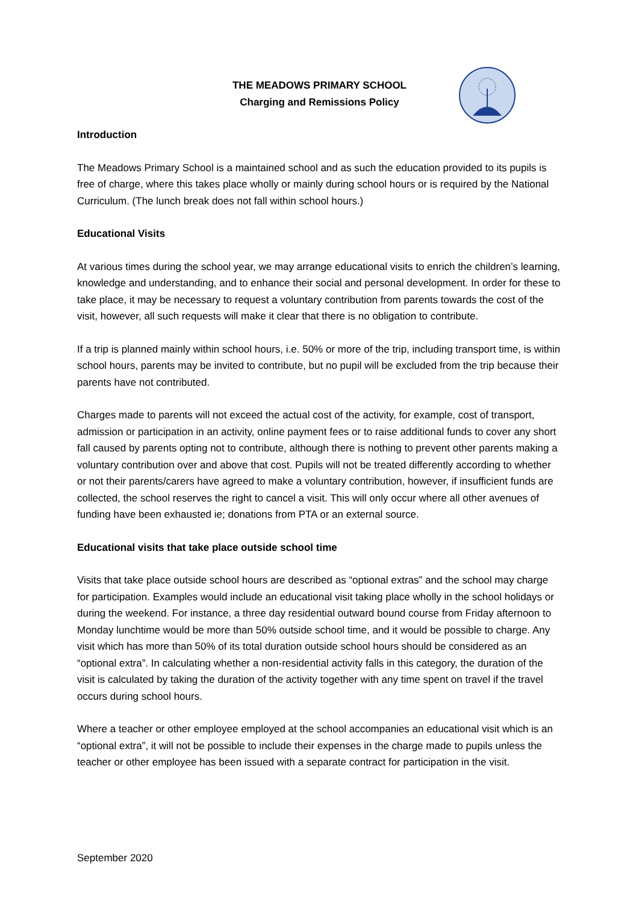THE MEADOWS PRIMARY SCHOOL
Charging and Remissions Policy
Introduction
The Meadows Primary School is a maintained school and as such the education provided to its pupils is free of charge, where this takes place wholly or mainly during school hours or is required by the National Curriculum. (The lunch break does not fall within school hours.)
Educational Visits
At various times during the school year, we may arrange educational visits to enrich the children’s learning, knowledge and understanding, and to enhance their social and personal development. In order for these to take place, it may be necessary to request a voluntary contribution from parents towards the cost of the visit, however, all such requests will make it clear that there is no obligation to contribute.
If a trip is planned mainly within school hours, i.e. 50% or more of the trip, including transport time, is within school hours, parents may be invited to contribute, but no pupil will be excluded from the trip because their parents have not contributed.
Charges made to parents will not exceed the actual cost of the activity, for example, cost of transport, admission or participation in an activity, online payment fees or to raise additional funds to cover any short fall caused by parents opting not to contribute, although there is nothing to prevent other parents making a voluntary contribution over and above that cost. Pupils will not be treated differently according to whether or not their parents/carers have agreed to make a voluntary contribution, however, if insufficient funds are collected, the school reserves the right to cancel a visit. This will only occur where all other avenues of funding have been exhausted ie; donations from PTA or an external source.
Educational visits that take place outside school time
Visits that take place outside school hours are described as “optional extras” and the school may charge for participation. Examples would include an educational visit taking place wholly in the school holidays or during the weekend. For instance, a three day residential outward bound course from Friday afternoon to Monday lunchtime would be more than 50% outside school time, and it would be possible to charge. Any visit which has more than 50% of its total duration outside school hours should be considered as an “optional extra”. In calculating whether a non-residential activity falls in this category, the duration of the visit is calculated by taking the duration of the activity together with any time spent on travel if the travel occurs during school hours.
Where a teacher or other employee employed at the school accompanies an educational visit which is an “optional extra”, it will not be possible to include their expenses in the charge made to pupils unless the teacher or other employee has been issued with a separate contract for participation in the visit.
September 2020